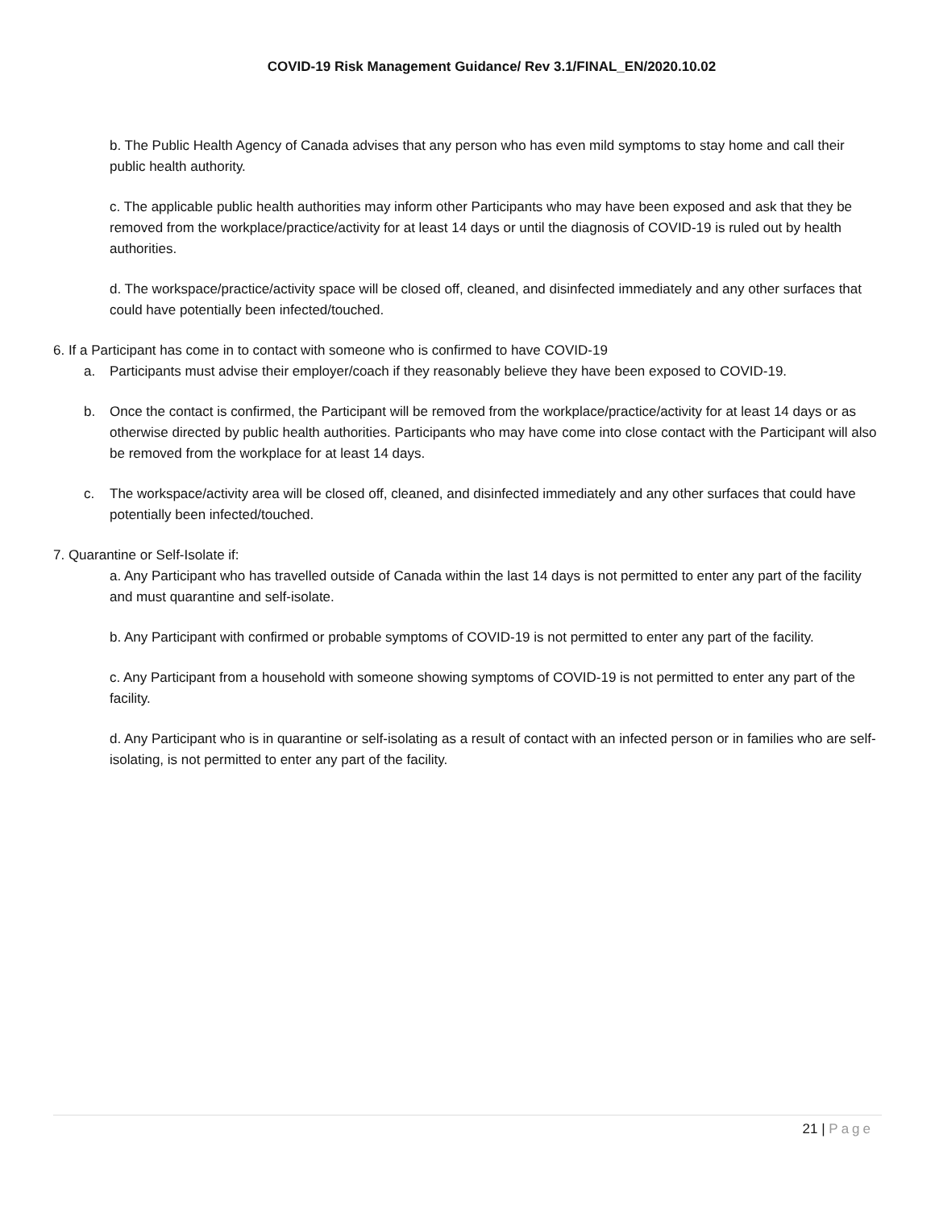COVID-19 Risk Management Guidance/ Rev 3.1/FINAL_EN/2020.10.02
b. The Public Health Agency of Canada advises that any person who has even mild symptoms to stay home and call their public health authority.
c. The applicable public health authorities may inform other Participants who may have been exposed and ask that they be removed from the workplace/practice/activity for at least 14 days or until the diagnosis of COVID-19 is ruled out by health authorities.
d. The workspace/practice/activity space will be closed off, cleaned, and disinfected immediately and any other surfaces that could have potentially been infected/touched.
6. If a Participant has come in to contact with someone who is confirmed to have COVID-19
a. Participants must advise their employer/coach if they reasonably believe they have been exposed to COVID-19.
b. Once the contact is confirmed, the Participant will be removed from the workplace/practice/activity for at least 14 days or as otherwise directed by public health authorities. Participants who may have come into close contact with the Participant will also be removed from the workplace for at least 14 days.
c. The workspace/activity area will be closed off, cleaned, and disinfected immediately and any other surfaces that could have potentially been infected/touched.
7. Quarantine or Self-Isolate if:
a. Any Participant who has travelled outside of Canada within the last 14 days is not permitted to enter any part of the facility and must quarantine and self-isolate.
b. Any Participant with confirmed or probable symptoms of COVID-19 is not permitted to enter any part of the facility.
c. Any Participant from a household with someone showing symptoms of COVID-19 is not permitted to enter any part of the facility.
d. Any Participant who is in quarantine or self-isolating as a result of contact with an infected person or in families who are self-isolating, is not permitted to enter any part of the facility.
21 | Page